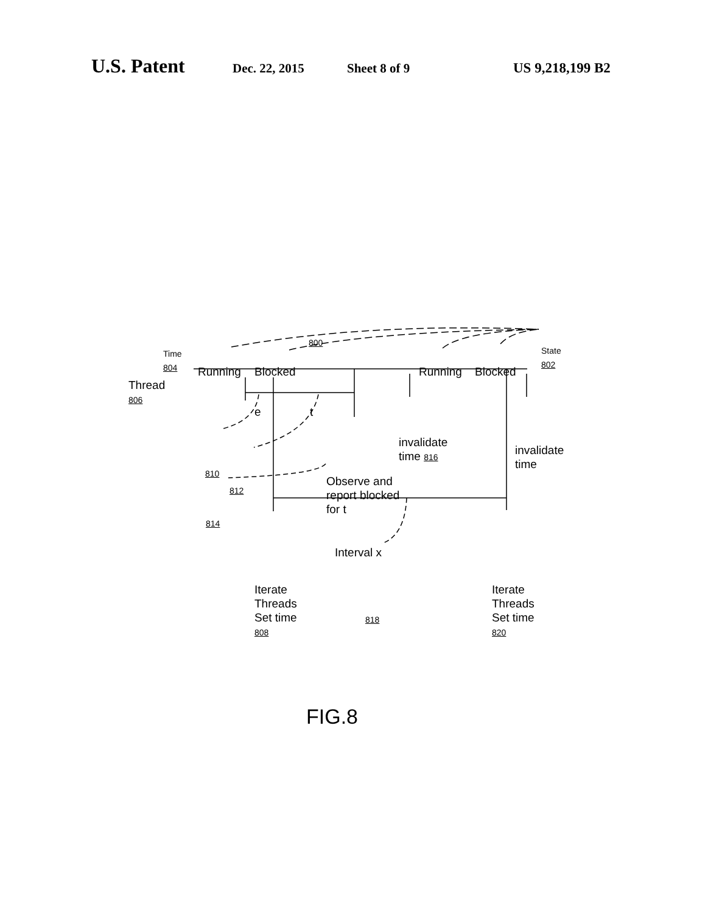U.S. Patent
Dec. 22, 2015 Sheet 8 of 9 US 9,218,199 B2
800
Time
804
State
802
Running Blocked Running Blocked
Thread
806
e t
invalidate
time 816
invalidate
time
810
812
Observe and
report blocked
for t
814
Interval x
Iterate
Threads
Set time
808
818
Iterate
Threads
Set time
820
FIG.8